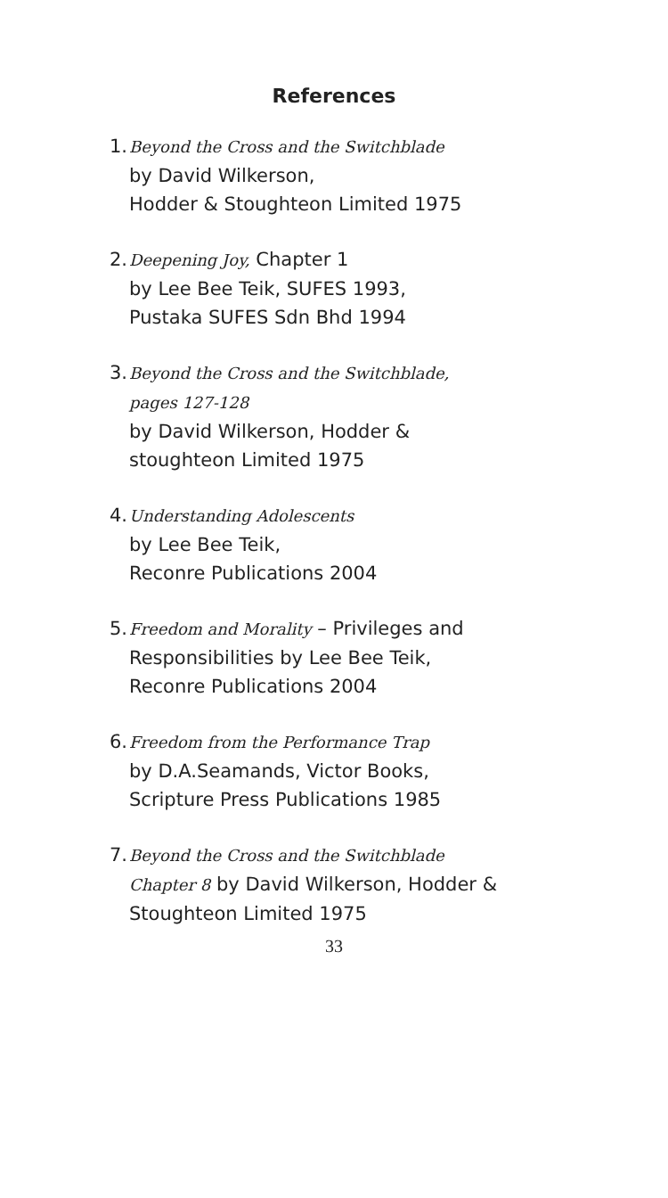References
1.
Beyond the Cross and the Switchblade
by David Wilkerson,
Hodder & Stoughteon Limited 1975
2.
Deepening Joy, Chapter 1
by Lee Bee Teik, SUFES 1993,
Pustaka SUFES Sdn Bhd 1994
3.
Beyond the Cross and the Switchblade,
pages 127-128
by David Wilkerson, Hodder &
stoughteon Limited 1975
4.
Understanding Adolescents
by Lee Bee Teik,
Reconre Publications 2004
5.
Freedom and Morality – Privileges and
Responsibilities by Lee Bee Teik,
Reconre Publications 2004
6.
Freedom from the Performance Trap
by D.A.Seamands, Victor Books,
Scripture Press Publications 1985
7.
Beyond the Cross and the Switchblade
Chapter 8 by David Wilkerson, Hodder &
Stoughteon Limited 1975
33